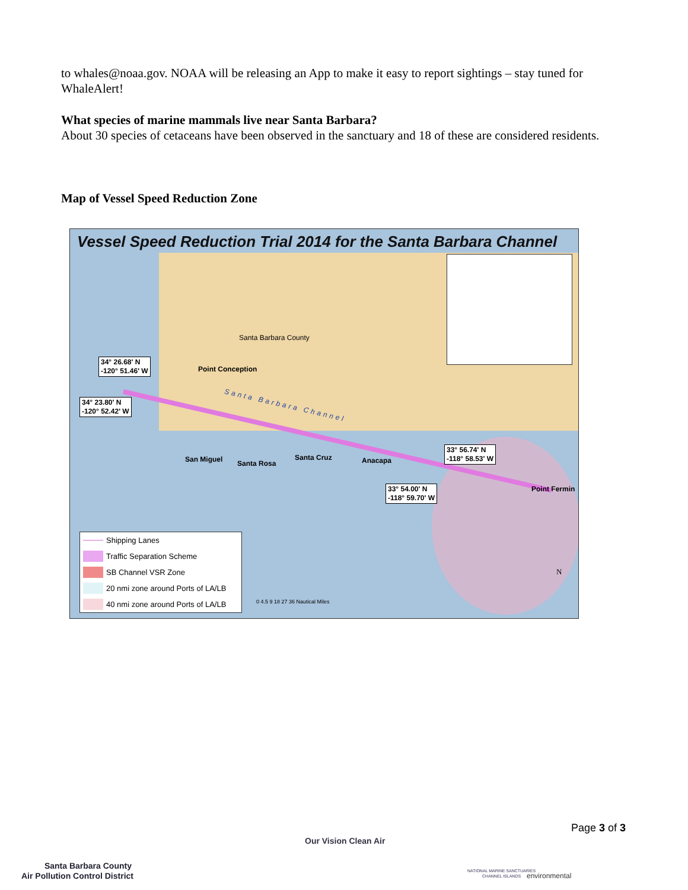to whales@noaa.gov. NOAA will be releasing an App to make it easy to report sightings – stay tuned for WhaleAlert!
What species of marine mammals live near Santa Barbara?
About 30 species of cetaceans have been observed in the sanctuary and 18 of these are considered residents.
Map of Vessel Speed Reduction Zone
Vessel Speed Reduction Trial 2014 for the Santa Barbara Channel
Santa Barbara County
34° 26.68' N
-120° 51.46' W
Point Conception
34° 23.80' N
-120° 52.42' W
Santa Barbara Channel
33° 56.74' N
-118° 58.53' W
San Miguel Santa Rosa
Santa Cruz Anacapa
33° 54.00' N
-118° 59.70' W
Point Fermin
Shipping Lanes
Traffic Separation Scheme
SB Channel VSR Zone
20 nmi zone around Ports of LA/LB
40 nmi zone around Ports of LA/LB
0 4.5 9 18 27 36 Nautical Miles
N
Page 3 of 3
Our Vision Clean Air
Santa Barbara County
Air Pollution Control District
NATIONAL MARINE SANCTUARIES
CHANNEL ISLANDS
environmental